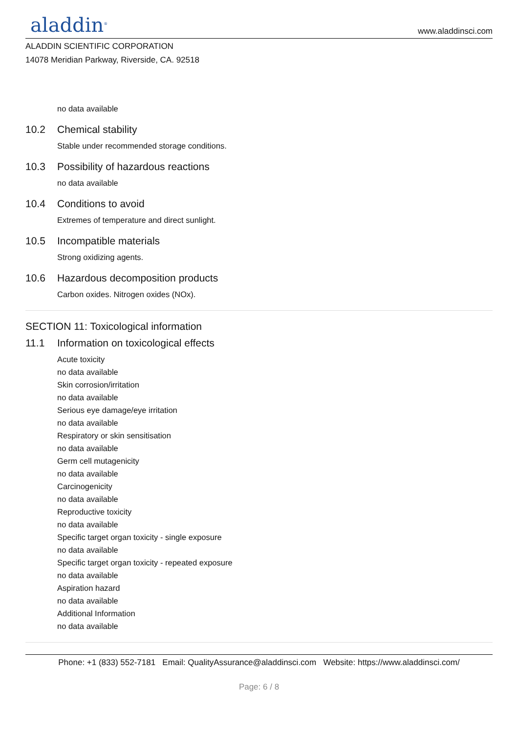aladdin<sup>®</sup>
www.aladdinsci.com
ALADDIN SCIENTIFIC CORPORATION
14078 Meridian Parkway, Riverside, CA. 92518
no data available
10.2 Chemical stability
Stable under recommended storage conditions.
10.3 Possibility of hazardous reactions
no data available
10.4 Conditions to avoid
Extremes of temperature and direct sunlight.
10.5 Incompatible materials
Strong oxidizing agents.
10.6 Hazardous decomposition products
Carbon oxides. Nitrogen oxides (NOx).
SECTION 11: Toxicological information
11.1 Information on toxicological effects
Acute toxicity
no data available
Skin corrosion/irritation
no data available
Serious eye damage/eye irritation
no data available
Respiratory or skin sensitisation
no data available
Germ cell mutagenicity
no data available
Carcinogenicity
no data available
Reproductive toxicity
no data available
Specific target organ toxicity - single exposure
no data available
Specific target organ toxicity - repeated exposure
no data available
Aspiration hazard
no data available
Additional Information
no data available
Phone: +1 (833) 552-7181 Email: QualityAssurance@aladdinsci.com Website: https://www.aladdinsci.com/
Page: 6 / 8